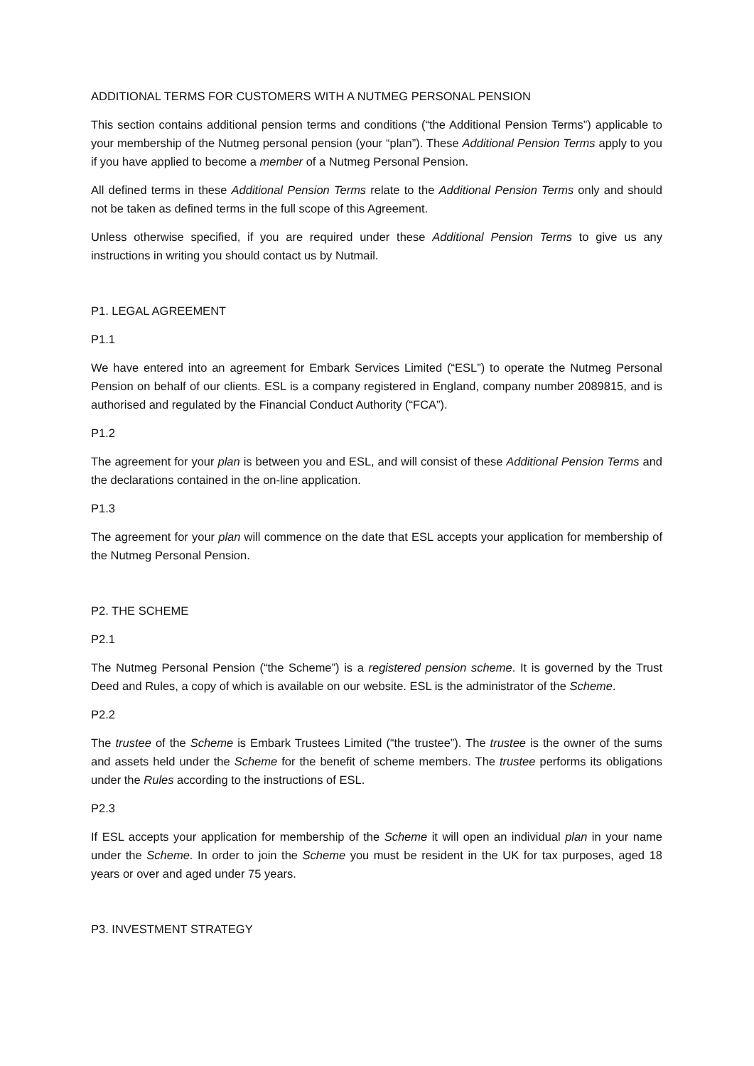ADDITIONAL TERMS FOR CUSTOMERS WITH A NUTMEG PERSONAL PENSION
This section contains additional pension terms and conditions (“the Additional Pension Terms”) applicable to your membership of the Nutmeg personal pension (your “plan”). These Additional Pension Terms apply to you if you have applied to become a member of a Nutmeg Personal Pension.
All defined terms in these Additional Pension Terms relate to the Additional Pension Terms only and should not be taken as defined terms in the full scope of this Agreement.
Unless otherwise specified, if you are required under these Additional Pension Terms to give us any instructions in writing you should contact us by Nutmail.
P1. LEGAL AGREEMENT
P1.1
We have entered into an agreement for Embark Services Limited (“ESL”) to operate the Nutmeg Personal Pension on behalf of our clients. ESL is a company registered in England, company number 2089815, and is authorised and regulated by the Financial Conduct Authority (“FCA”).
P1.2
The agreement for your plan is between you and ESL, and will consist of these Additional Pension Terms and the declarations contained in the on-line application.
P1.3
The agreement for your plan will commence on the date that ESL accepts your application for membership of the Nutmeg Personal Pension.
P2. THE SCHEME
P2.1
The Nutmeg Personal Pension (“the Scheme”) is a registered pension scheme. It is governed by the Trust Deed and Rules, a copy of which is available on our website. ESL is the administrator of the Scheme.
P2.2
The trustee of the Scheme is Embark Trustees Limited (“the trustee”). The trustee is the owner of the sums and assets held under the Scheme for the benefit of scheme members. The trustee performs its obligations under the Rules according to the instructions of ESL.
P2.3
If ESL accepts your application for membership of the Scheme it will open an individual plan in your name under the Scheme. In order to join the Scheme you must be resident in the UK for tax purposes, aged 18 years or over and aged under 75 years.
P3. INVESTMENT STRATEGY